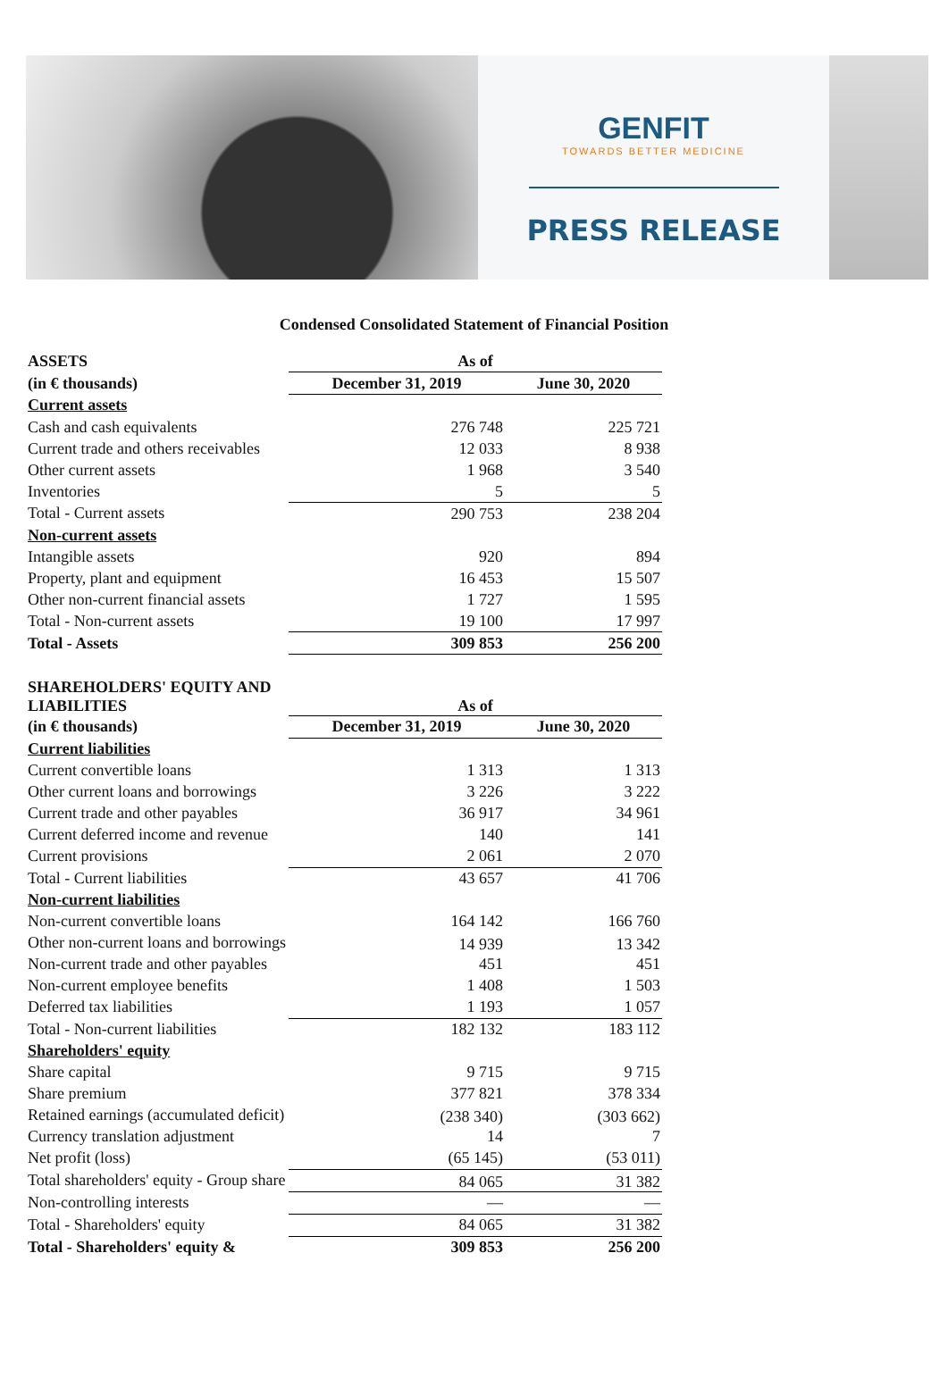GENFIT
TOWARDS BETTER MEDICINE
PRESS RELEASE
Condensed Consolidated Statement of Financial Position
| ASSETS | As of | |
| --- | --- | --- |
| (in € thousands) | December 31, 2019 | June 30, 2020 |
| Current assets | | |
| Cash and cash equivalents | 276 748 | 225 721 |
| Current trade and others receivables | 12 033 | 8 938 |
| Other current assets | 1 968 | 3 540 |
| Inventories | 5 | 5 |
| Total - Current assets | 290 753 | 238 204 |
| Non-current assets | | |
| Intangible assets | 920 | 894 |
| Property, plant and equipment | 16 453 | 15 507 |
| Other non-current financial assets | 1 727 | 1 595 |
| Total - Non-current assets | 19 100 | 17 997 |
| Total - Assets | 309 853 | 256 200 |
| SHAREHOLDERS' EQUITY AND LIABILITIES | As of | |
| (in € thousands) | December 31, 2019 | June 30, 2020 |
| Current liabilities | | |
| Current convertible loans | 1 313 | 1 313 |
| Other current loans and borrowings | 3 226 | 3 222 |
| Current trade and other payables | 36 917 | 34 961 |
| Current deferred income and revenue | 140 | 141 |
| Current provisions | 2 061 | 2 070 |
| Total - Current liabilities | 43 657 | 41 706 |
| Non-current liabilities | | |
| Non-current convertible loans | 164 142 | 166 760 |
| Other non-current loans and borrowings | 14 939 | 13 342 |
| Non-current trade and other payables | 451 | 451 |
| Non-current employee benefits | 1 408 | 1 503 |
| Deferred tax liabilities | 1 193 | 1 057 |
| Total - Non-current liabilities | 182 132 | 183 112 |
| Shareholders' equity | | |
| Share capital | 9 715 | 9 715 |
| Share premium | 377 821 | 378 334 |
| Retained earnings (accumulated deficit) | (238 340) | (303 662) |
| Currency translation adjustment | 14 | 7 |
| Net profit (loss) | (65 145) | (53 011) |
| Total shareholders' equity - Group share | 84 065 | 31 382 |
| Non-controlling interests | — | — |
| Total - Shareholders' equity | 84 065 | 31 382 |
| Total - Shareholders' equity & | 309 853 | 256 200 |